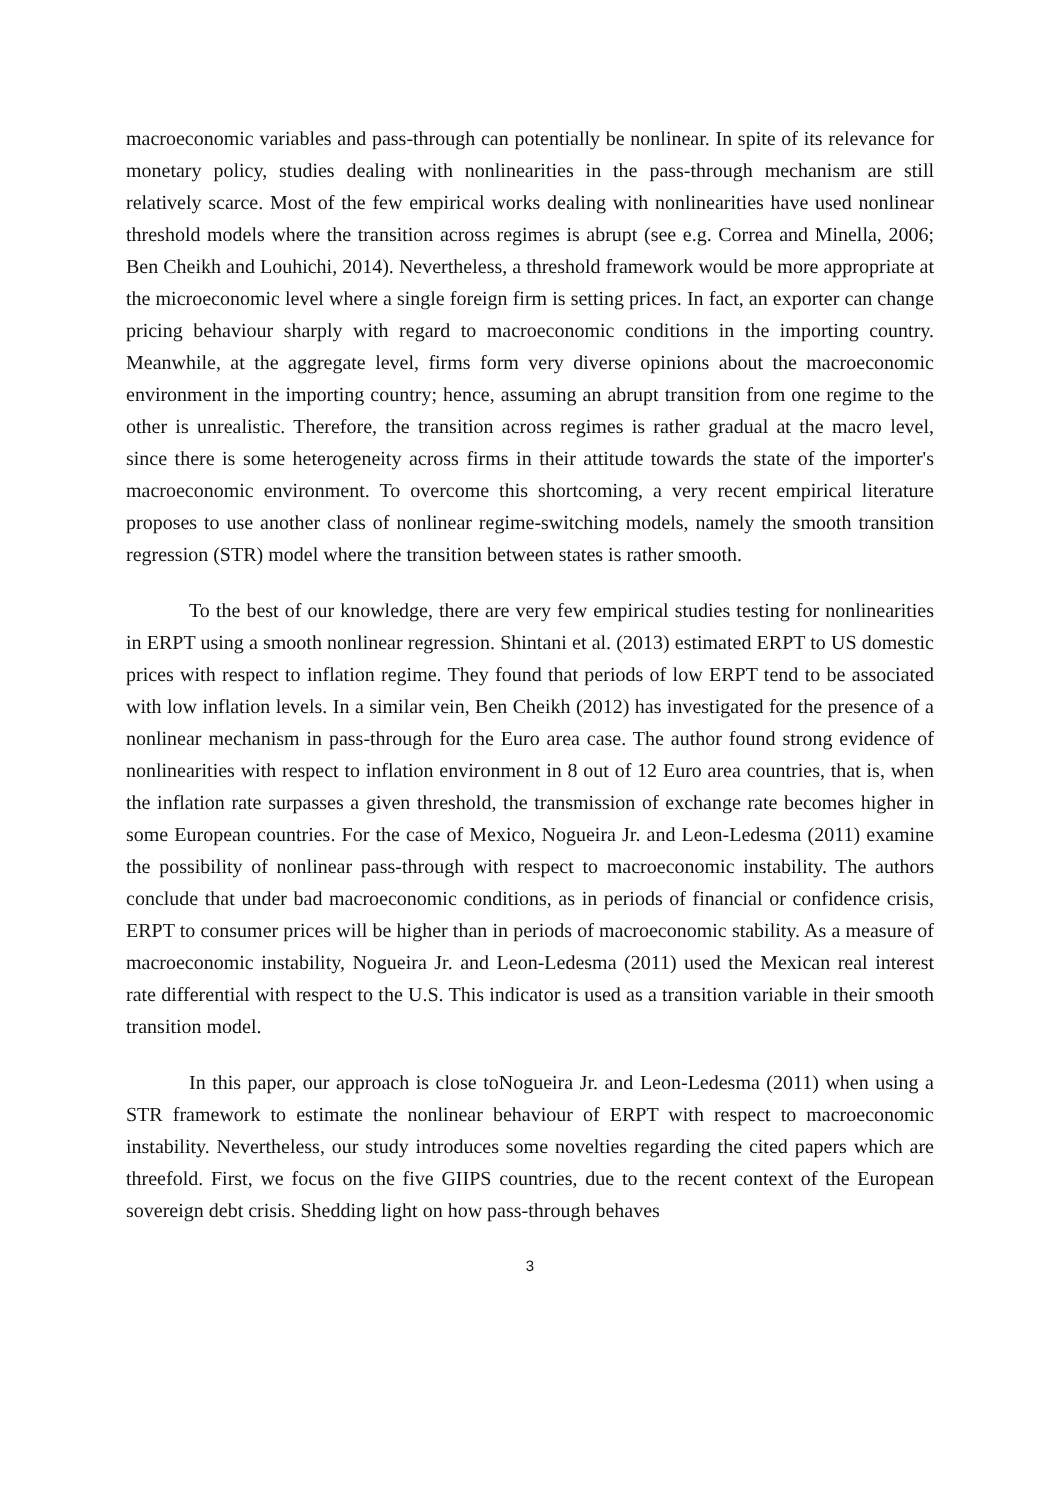macroeconomic variables and pass-through can potentially be nonlinear. In spite of its relevance for monetary policy, studies dealing with nonlinearities in the pass-through mechanism are still relatively scarce. Most of the few empirical works dealing with nonlinearities have used nonlinear threshold models where the transition across regimes is abrupt (see e.g. Correa and Minella, 2006; Ben Cheikh and Louhichi, 2014). Nevertheless, a threshold framework would be more appropriate at the microeconomic level where a single foreign firm is setting prices. In fact, an exporter can change pricing behaviour sharply with regard to macroeconomic conditions in the importing country. Meanwhile, at the aggregate level, firms form very diverse opinions about the macroeconomic environment in the importing country; hence, assuming an abrupt transition from one regime to the other is unrealistic. Therefore, the transition across regimes is rather gradual at the macro level, since there is some heterogeneity across firms in their attitude towards the state of the importer's macroeconomic environment. To overcome this shortcoming, a very recent empirical literature proposes to use another class of nonlinear regime-switching models, namely the smooth transition regression (STR) model where the transition between states is rather smooth.
To the best of our knowledge, there are very few empirical studies testing for nonlinearities in ERPT using a smooth nonlinear regression. Shintani et al. (2013) estimated ERPT to US domestic prices with respect to inflation regime. They found that periods of low ERPT tend to be associated with low inflation levels. In a similar vein, Ben Cheikh (2012) has investigated for the presence of a nonlinear mechanism in pass-through for the Euro area case. The author found strong evidence of nonlinearities with respect to inflation environment in 8 out of 12 Euro area countries, that is, when the inflation rate surpasses a given threshold, the transmission of exchange rate becomes higher in some European countries. For the case of Mexico, Nogueira Jr. and Leon-Ledesma (2011) examine the possibility of nonlinear pass-through with respect to macroeconomic instability. The authors conclude that under bad macroeconomic conditions, as in periods of financial or confidence crisis, ERPT to consumer prices will be higher than in periods of macroeconomic stability. As a measure of macroeconomic instability, Nogueira Jr. and Leon-Ledesma (2011) used the Mexican real interest rate differential with respect to the U.S. This indicator is used as a transition variable in their smooth transition model.
In this paper, our approach is close toNogueira Jr. and Leon-Ledesma (2011) when using a STR framework to estimate the nonlinear behaviour of ERPT with respect to macroeconomic instability. Nevertheless, our study introduces some novelties regarding the cited papers which are threefold. First, we focus on the five GIIPS countries, due to the recent context of the European sovereign debt crisis. Shedding light on how pass-through behaves
3